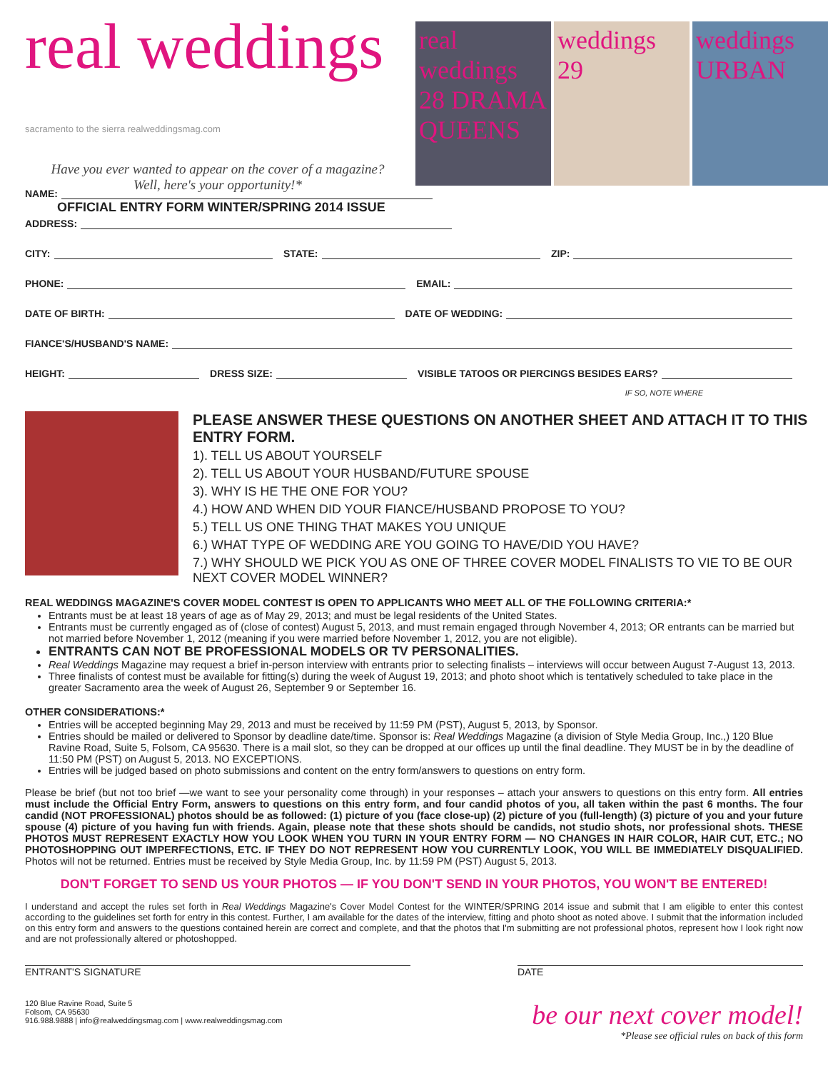real weddings sacramento to the sierra realweddingsmag.com
Have you ever wanted to appear on the cover of a magazine?
Well, here's your opportunity!*
OFFICIAL ENTRY FORM WINTER/SPRING 2014 ISSUE
real weddings 28 DRAMA QUEENS
weddings 29
weddings URBAN
NAME:
ADDRESS:
CITY: STATE: ZIP:
PHONE: EMAIL:
DATE OF BIRTH: DATE OF WEDDING:
FIANCE'S/HUSBAND'S NAME:
HEIGHT: DRESS SIZE: VISIBLE TATOOS OR PIERCINGS BESIDES EARS?
IF SO, NOTE WHERE
PLEASE ANSWER THESE QUESTIONS ON ANOTHER SHEET AND ATTACH IT TO THIS ENTRY FORM.
1). TELL US ABOUT YOURSELF
2). TELL US ABOUT YOUR HUSBAND/FUTURE SPOUSE
3). WHY IS HE THE ONE FOR YOU?
4.) HOW AND WHEN DID YOUR FIANCE/HUSBAND PROPOSE TO YOU?
5.) TELL US ONE THING THAT MAKES YOU UNIQUE
6.) WHAT TYPE OF WEDDING ARE YOU GOING TO HAVE/DID YOU HAVE?
7.) WHY SHOULD WE PICK YOU AS ONE OF THREE COVER MODEL FINALISTS TO VIE TO BE OUR NEXT COVER MODEL WINNER?
REAL WEDDINGS MAGAZINE'S COVER MODEL CONTEST IS OPEN TO APPLICANTS WHO MEET ALL OF THE FOLLOWING CRITERIA:*
Entrants must be at least 18 years of age as of May 29, 2013; and must be legal residents of the United States.
Entrants must be currently engaged as of (close of contest) August 5, 2013, and must remain engaged through November 4, 2013; OR entrants can be married but not married before November 1, 2012 (meaning if you were married before November 1, 2012, you are not eligible).
ENTRANTS CAN NOT BE PROFESSIONAL MODELS OR TV PERSONALITIES.
Real Weddings Magazine may request a brief in-person interview with entrants prior to selecting finalists – interviews will occur between August 7-August 13, 2013.
Three finalists of contest must be available for fitting(s) during the week of August 19, 2013; and photo shoot which is tentatively scheduled to take place in the greater Sacramento area the week of August 26, September 9 or September 16.
OTHER CONSIDERATIONS:*
Entries will be accepted beginning May 29, 2013 and must be received by 11:59 PM (PST), August 5, 2013, by Sponsor.
Entries should be mailed or delivered to Sponsor by deadline date/time. Sponsor is: Real Weddings Magazine (a division of Style Media Group, Inc.,) 120 Blue Ravine Road, Suite 5, Folsom, CA 95630. There is a mail slot, so they can be dropped at our offices up until the final deadline. They MUST be in by the deadline of 11:50 PM (PST) on August 5, 2013. NO EXCEPTIONS.
Entries will be judged based on photo submissions and content on the entry form/answers to questions on entry form.
Please be brief (but not too brief —we want to see your personality come through) in your responses – attach your answers to questions on this entry form. All entries must include the Official Entry Form, answers to questions on this entry form, and four candid photos of you, all taken within the past 6 months. The four candid (NOT PROFESSIONAL) photos should be as followed: (1) picture of you (face close-up) (2) picture of you (full-length) (3) picture of you and your future spouse (4) picture of you having fun with friends. Again, please note that these shots should be candids, not studio shots, nor professional shots. THESE PHOTOS MUST REPRESENT EXACTLY HOW YOU LOOK WHEN YOU TURN IN YOUR ENTRY FORM — NO CHANGES IN HAIR COLOR, HAIR CUT, ETC.; NO PHOTOSHOPPING OUT IMPERFECTIONS, ETC. IF THEY DO NOT REPRESENT HOW YOU CURRENTLY LOOK, YOU WILL BE IMMEDIATELY DISQUALIFIED. Photos will not be returned. Entries must be received by Style Media Group, Inc. by 11:59 PM (PST) August 5, 2013.
DON'T FORGET TO SEND US YOUR PHOTOS — IF YOU DON'T SEND IN YOUR PHOTOS, YOU WON'T BE ENTERED!
I understand and accept the rules set forth in Real Weddings Magazine's Cover Model Contest for the WINTER/SPRING 2014 issue and submit that I am eligible to enter this contest according to the guidelines set forth for entry in this contest. Further, I am available for the dates of the interview, fitting and photo shoot as noted above. I submit that the information included on this entry form and answers to the questions contained herein are correct and complete, and that the photos that I'm submitting are not professional photos, represent how I look right now and are not professionally altered or photoshopped.
ENTRANT'S SIGNATURE DATE
120 Blue Ravine Road, Suite 5
Folsom, CA 95630
916.988.9888 | info@realweddingsmag.com | www.realweddingsmag.com
be our next cover model!
*Please see official rules on back of this form